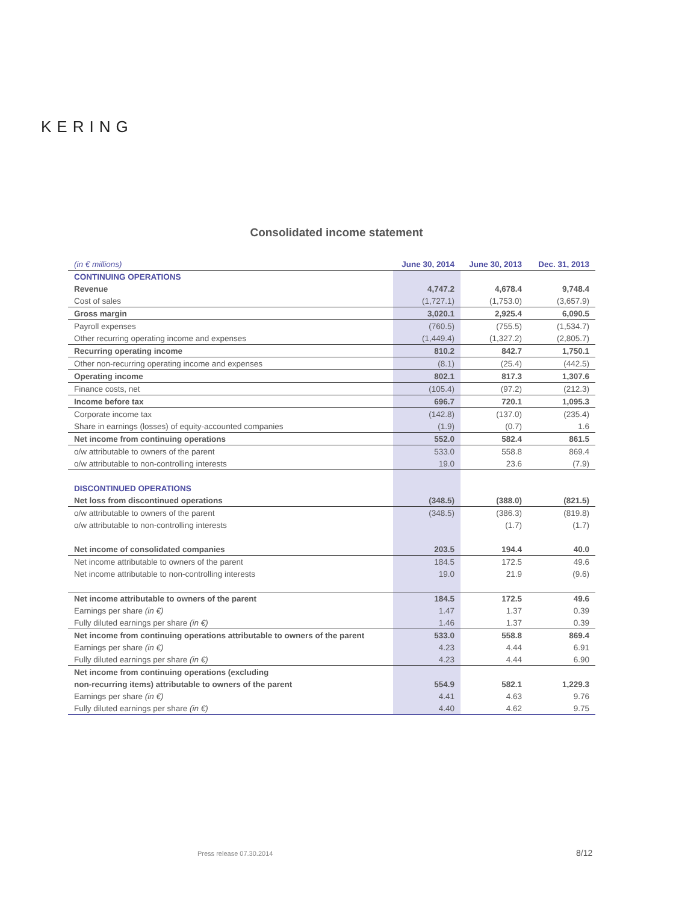KERING
Consolidated income statement
| (in € millions) | June 30, 2014 | June 30, 2013 | Dec. 31, 2013 |
| --- | --- | --- | --- |
| CONTINUING OPERATIONS | | | |
| Revenue | 4,747.2 | 4,678.4 | 9,748.4 |
| Cost of sales | (1,727.1) | (1,753.0) | (3,657.9) |
| Gross margin | 3,020.1 | 2,925.4 | 6,090.5 |
| Payroll expenses | (760.5) | (755.5) | (1,534.7) |
| Other recurring operating income and expenses | (1,449.4) | (1,327.2) | (2,805.7) |
| Recurring operating income | 810.2 | 842.7 | 1,750.1 |
| Other non-recurring operating income and expenses | (8.1) | (25.4) | (442.5) |
| Operating income | 802.1 | 817.3 | 1,307.6 |
| Finance costs, net | (105.4) | (97.2) | (212.3) |
| Income before tax | 696.7 | 720.1 | 1,095.3 |
| Corporate income tax | (142.8) | (137.0) | (235.4) |
| Share in earnings (losses) of equity-accounted companies | (1.9) | (0.7) | 1.6 |
| Net income from continuing operations | 552.0 | 582.4 | 861.5 |
| o/w attributable to owners of the parent | 533.0 | 558.8 | 869.4 |
| o/w attributable to non-controlling interests | 19.0 | 23.6 | (7.9) |
| DISCONTINUED OPERATIONS | | | |
| Net loss from discontinued operations | (348.5) | (388.0) | (821.5) |
| o/w attributable to owners of the parent | (348.5) | (386.3) | (819.8) |
| o/w attributable to non-controlling interests | | (1.7) | (1.7) |
| Net income of consolidated companies | 203.5 | 194.4 | 40.0 |
| Net income attributable to owners of the parent | 184.5 | 172.5 | 49.6 |
| Net income attributable to non-controlling interests | 19.0 | 21.9 | (9.6) |
| Net income attributable to owners of the parent | 184.5 | 172.5 | 49.6 |
| Earnings per share (in €) | 1.47 | 1.37 | 0.39 |
| Fully diluted earnings per share (in €) | 1.46 | 1.37 | 0.39 |
| Net income from continuing operations attributable to owners of the parent | 533.0 | 558.8 | 869.4 |
| Earnings per share (in €) | 4.23 | 4.44 | 6.91 |
| Fully diluted earnings per share (in €) | 4.23 | 4.44 | 6.90 |
| Net income from continuing operations (excluding | | | |
| non-recurring items) attributable to owners of the parent | 554.9 | 582.1 | 1,229.3 |
| Earnings per share (in €) | 4.41 | 4.63 | 9.76 |
| Fully diluted earnings per share (in €) | 4.40 | 4.62 | 9.75 |
Press release 07.30.2014 8/12